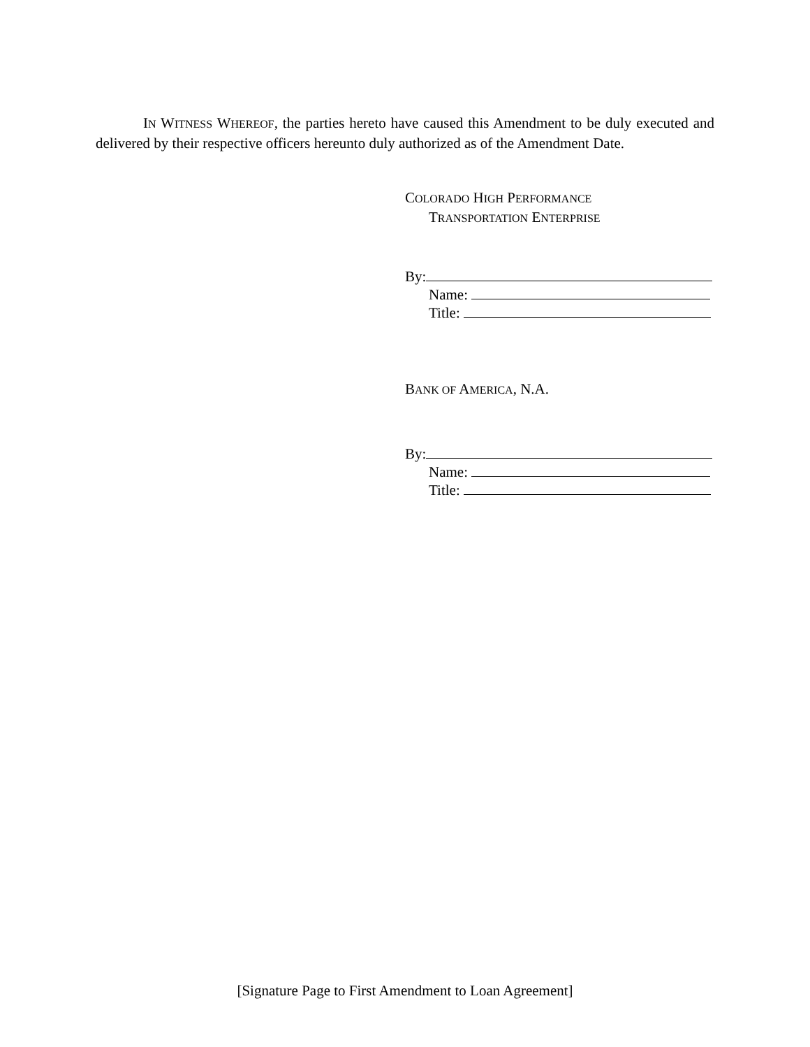IN WITNESS WHEREOF, the parties hereto have caused this Amendment to be duly executed and delivered by their respective officers hereunto duly authorized as of the Amendment Date.
COLORADO HIGH PERFORMANCE
TRANSPORTATION ENTERPRISE
By:
Name:
Title:
BANK OF AMERICA, N.A.
By:
Name:
Title:
[Signature Page to First Amendment to Loan Agreement]